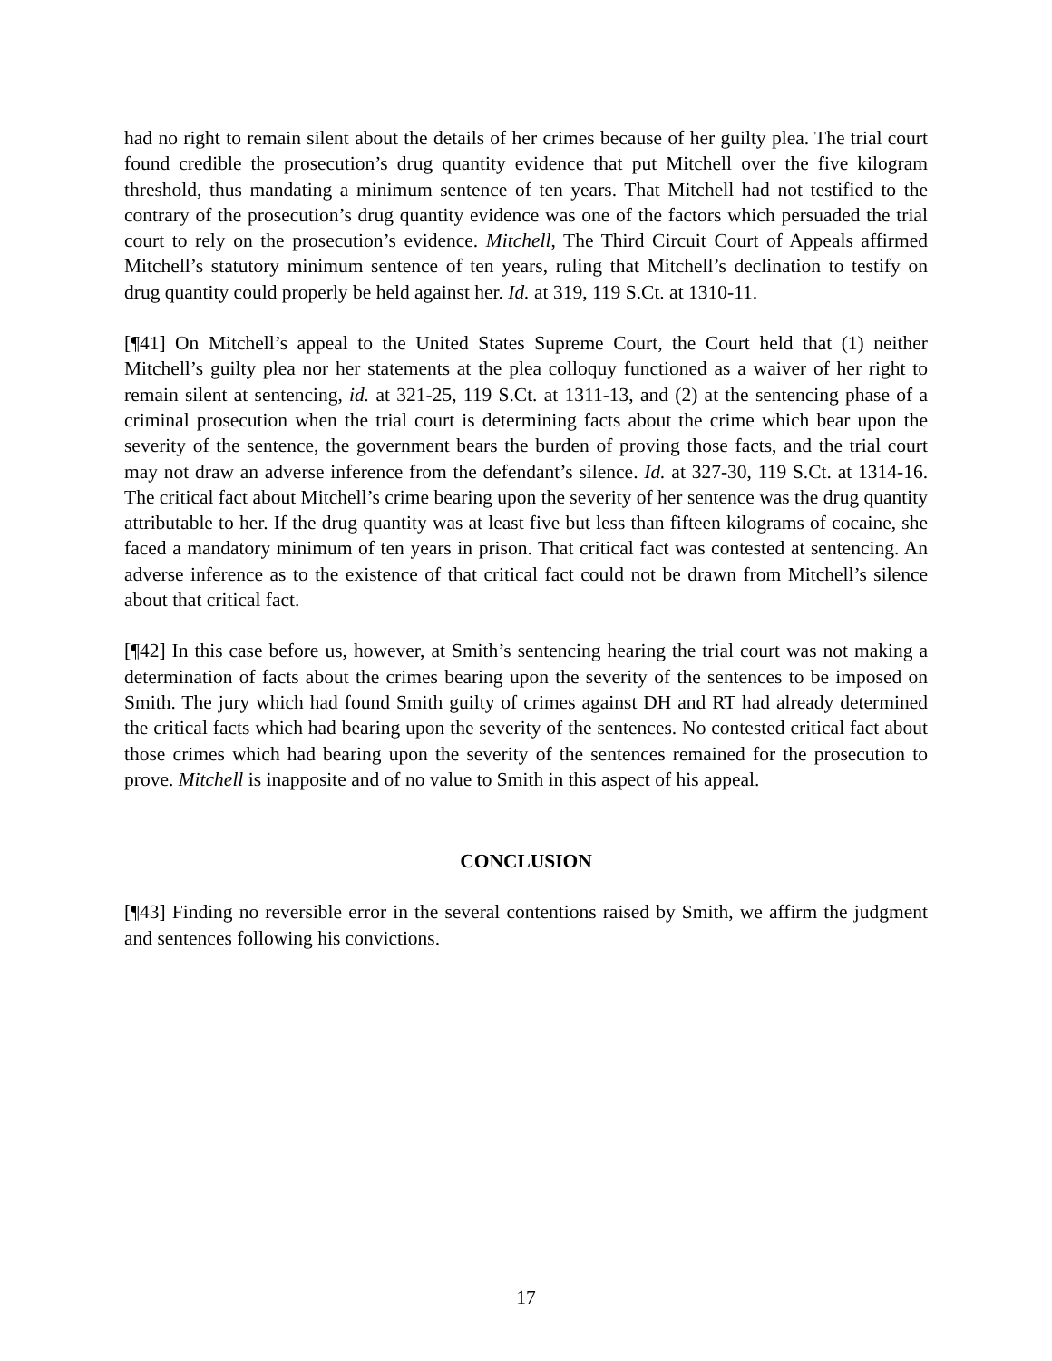had no right to remain silent about the details of her crimes because of her guilty plea. The trial court found credible the prosecution’s drug quantity evidence that put Mitchell over the five kilogram threshold, thus mandating a minimum sentence of ten years. That Mitchell had not testified to the contrary of the prosecution’s drug quantity evidence was one of the factors which persuaded the trial court to rely on the prosecution’s evidence. Mitchell, The Third Circuit Court of Appeals affirmed Mitchell’s statutory minimum sentence of ten years, ruling that Mitchell’s declination to testify on drug quantity could properly be held against her. Id. at 319, 119 S.Ct. at 1310-11.
[¶41] On Mitchell’s appeal to the United States Supreme Court, the Court held that (1) neither Mitchell’s guilty plea nor her statements at the plea colloquy functioned as a waiver of her right to remain silent at sentencing, id. at 321-25, 119 S.Ct. at 1311-13, and (2) at the sentencing phase of a criminal prosecution when the trial court is determining facts about the crime which bear upon the severity of the sentence, the government bears the burden of proving those facts, and the trial court may not draw an adverse inference from the defendant’s silence. Id. at 327-30, 119 S.Ct. at 1314-16. The critical fact about Mitchell’s crime bearing upon the severity of her sentence was the drug quantity attributable to her. If the drug quantity was at least five but less than fifteen kilograms of cocaine, she faced a mandatory minimum of ten years in prison. That critical fact was contested at sentencing. An adverse inference as to the existence of that critical fact could not be drawn from Mitchell’s silence about that critical fact.
[¶42] In this case before us, however, at Smith’s sentencing hearing the trial court was not making a determination of facts about the crimes bearing upon the severity of the sentences to be imposed on Smith. The jury which had found Smith guilty of crimes against DH and RT had already determined the critical facts which had bearing upon the severity of the sentences. No contested critical fact about those crimes which had bearing upon the severity of the sentences remained for the prosecution to prove. Mitchell is inapposite and of no value to Smith in this aspect of his appeal.
CONCLUSION
[¶43] Finding no reversible error in the several contentions raised by Smith, we affirm the judgment and sentences following his convictions.
17